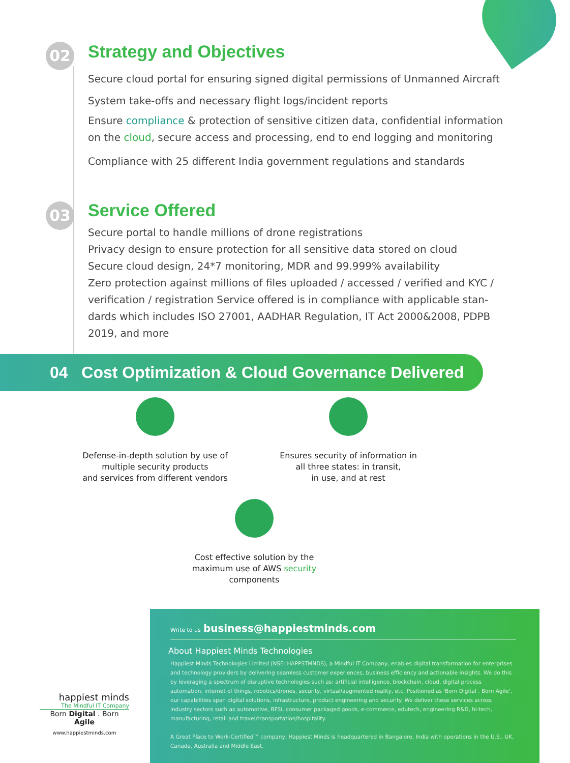02
Strategy and Objectives
Secure cloud portal for ensuring signed digital permissions of Unmanned Aircraft
System take-offs and necessary flight logs/incident reports
Ensure compliance & protection of sensitive citizen data, confidential information
on the cloud, secure access and processing, end to end logging and monitoring
Compliance with 25 different India government regulations and standards
03
Service Offered
Secure portal to handle millions of drone registrations
Privacy design to ensure protection for all sensitive data stored on cloud
Secure cloud design, 24*7 monitoring, MDR and 99.999% availability
Zero protection against millions of files uploaded / accessed / verified and KYC /
verification / registration Service offered is in compliance with applicable stan-
dards which includes ISO 27001, AADHAR Regulation, IT Act 2000&2008, PDPB
2019, and more
04 Cost Optimization & Cloud Governance Delivered
Defense-in-depth solution by use of
multiple security products
and services from different vendors
Ensures security of information in
all three states: in transit,
in use, and at rest
Cost effective solution by the
maximum use of AWS security
components
happiest minds
The Mindful IT Company
Born Digital . Born Agile
www.happiestminds.com
Write to us business@happiestminds.com
About Happiest Minds Technologies
Happiest Minds Technologies Limited (NSE: HAPPSTMNDS), a Mindful IT Company, enables digital transformation for enterprises and technology providers by delivering seamless customer experiences, business efficiency and actionable insights. We do this by leveraging a spectrum of disruptive technologies such as: artificial intelligence, blockchain, cloud, digital process automation, internet of things, robotics/drones, security, virtual/augmented reality, etc. Positioned as 'Born Digital . Born Agile', our capabilities span digital solutions, infrastructure, product engineering and security. We deliver these services across industry sectors such as automotive, BFSI, consumer packaged goods, e-commerce, edutech, engineering R&D, hi-tech, manufacturing, retail and travel/transportation/hospitality.
A Great Place to Work-Certified™ company, Happiest Minds is headquartered in Bangalore, India with operations in the U.S., UK, Canada, Australia and Middle East.